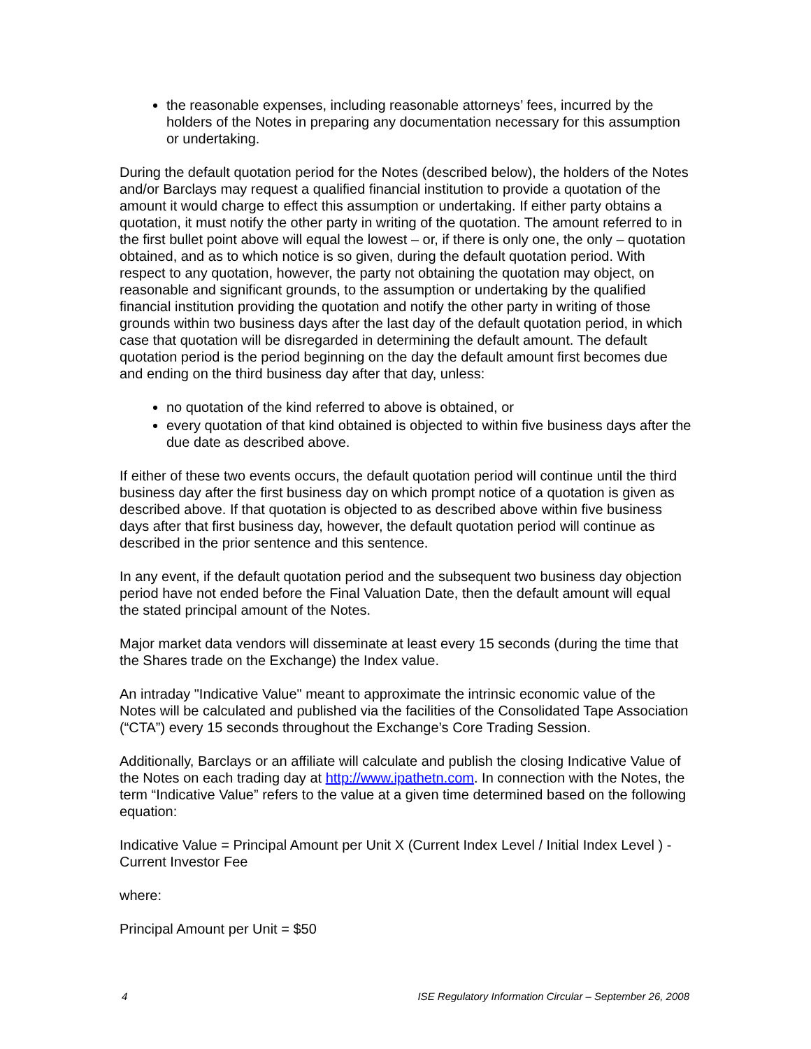the reasonable expenses, including reasonable attorneys’ fees, incurred by the holders of the Notes in preparing any documentation necessary for this assumption or undertaking.
During the default quotation period for the Notes (described below), the holders of the Notes and/or Barclays may request a qualified financial institution to provide a quotation of the amount it would charge to effect this assumption or undertaking. If either party obtains a quotation, it must notify the other party in writing of the quotation. The amount referred to in the first bullet point above will equal the lowest – or, if there is only one, the only – quotation obtained, and as to which notice is so given, during the default quotation period. With respect to any quotation, however, the party not obtaining the quotation may object, on reasonable and significant grounds, to the assumption or undertaking by the qualified financial institution providing the quotation and notify the other party in writing of those grounds within two business days after the last day of the default quotation period, in which case that quotation will be disregarded in determining the default amount. The default quotation period is the period beginning on the day the default amount first becomes due and ending on the third business day after that day, unless:
no quotation of the kind referred to above is obtained, or
every quotation of that kind obtained is objected to within five business days after the due date as described above.
If either of these two events occurs, the default quotation period will continue until the third business day after the first business day on which prompt notice of a quotation is given as described above. If that quotation is objected to as described above within five business days after that first business day, however, the default quotation period will continue as described in the prior sentence and this sentence.
In any event, if the default quotation period and the subsequent two business day objection period have not ended before the Final Valuation Date, then the default amount will equal the stated principal amount of the Notes.
Major market data vendors will disseminate at least every 15 seconds (during the time that the Shares trade on the Exchange) the Index value.
An intraday "Indicative Value" meant to approximate the intrinsic economic value of the Notes will be calculated and published via the facilities of the Consolidated Tape Association (“CTA”) every 15 seconds throughout the Exchange’s Core Trading Session.
Additionally, Barclays or an affiliate will calculate and publish the closing Indicative Value of the Notes on each trading day at http://www.ipathetn.com. In connection with the Notes, the term “Indicative Value” refers to the value at a given time determined based on the following equation:
Indicative Value = Principal Amount per Unit X (Current Index Level / Initial Index Level ) - Current Investor Fee
where:
Principal Amount per Unit = $50
4 ISE Regulatory Information Circular – September 26, 2008